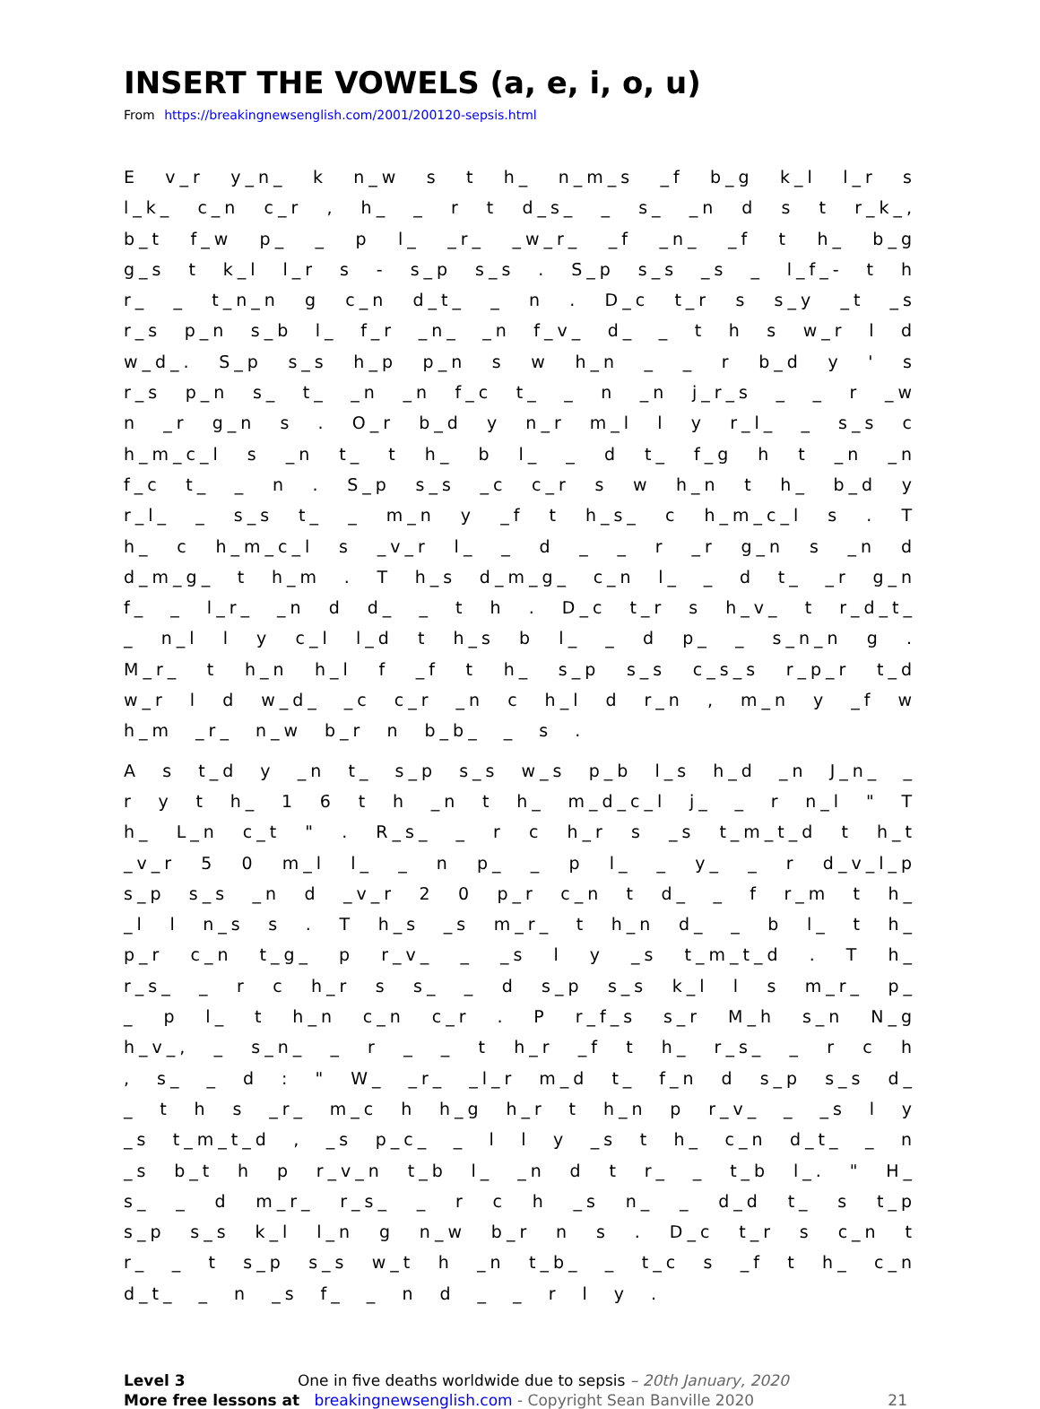INSERT THE VOWELS (a, e, i, o, u)
From https://breakingnewsenglish.com/2001/200120-sepsis.html
E v_r y_n_ k n_w s t h_ n_m_s _f b_g k_l l_r s l_k_ c_n c_r , h_ _ r t d_s_ _ s_ _n d s t r_k_, b_t f_w p_ _ p l_ _r_ _w_r_ _f _n_ _f t h_ b_g g_s t k_l l_r s - s_p s_s . S_p s_s _s _ l_f_- t h r_ _ t_n_n g c_n d_t_ _ n . D_c t_r s s_y _t _s r_s p_n s_b l_ f_r _n_ _n f_v_ d_ _ t h s w_r l d w_d_. S_p s_s h_p p_n s w h_n _ _ r b_d y ' s r_s p_n s_ t_ _n _n f_c t_ _ n _n j_r_s _ _ r _w n _r g_n s . O_r b_d y n_r m_l l y r_l_ _ s_s c h_m_c_l s _n t_ t h_ b l_ _ d t_ f_g h t _n _n f_c t_ _ n . S_p s_s _c c_r s w h_n t h_ b_d y r_l_ _ s_s t_ _ m_n y _f t h_s_ c h_m_c_l s . T h_ c h_m_c_l s _v_r l_ _ d _ _ r _r g_n s _n d d_m_g_ t h_m . T h_s d_m_g_ c_n l_ _ d t_ _r g_n f_ _ l_r_ _n d d_ _ t h . D_c t_r s h_v_ t r_d_t_ _ n_l l y c_l l_d t h_s b l_ _ d p_ _ s_n_n g . M_r_ t h_n h_l f _f t h_ s_p s_s c_s_s r_p_r t_d w_r l d w_d_ _c c_r _n c h_l d r_n , m_n y _f w h_m _r_ n_w b_r n b_b_ _ s .
A s t_d y _n t_ s_p s_s w_s p_b l_s h_d _n J_n_ _ r y t h_ 1 6 t h _n t h_ m_d_c_l j_ _ r n_l " T h_ L_n c_t " . R_s_ _ r c h_r s _s t_m_t_d t h_t _v_r 5 0 m_l l_ _ n p_ _ p l_ _ y_ _ r d_v_l_p s_p s_s _n d _v_r 2 0 p_r c_n t d_ _ f r_m t h_ _l l n_s s . T h_s _s m_r_ t h_n d_ _ b l_ t h_ p_r c_n t_g_ p r_v_ _ _s l y _s t_m_t_d . T h_ r_s_ _ r c h_r s s_ _ d s_p s_s k_l l s m_r_ p_ _ p l_ t h_n c_n c_r . P r_f_s s_r M_h s_n N_g h_v_, _ s_n_ _ r _ _ t h_r _f t h_ r_s_ _ r c h , s_ _ d : " W_ _r_ _l_r m_d t_ f_n d s_p s_s d_ _ t h s _r_ m_c h h_g h_r t h_n p r_v_ _ _s l y _s t_m_t_d , _s p_c_ _ l l y _s t h_ c_n d_t_ _ n _s b_t h p r_v_n t_b l_ _n d t r_ _ t_b l_. " H_ s_ _ d m_r_ r_s_ _ r c h _s n_ _ d_d t_ s t_p s_p s_s k_l l_n g n_w b_r n s . D_c t_r s c_n t r_ _ t s_p s_s w_t h _n t_b_ _ t_c s _f t h_ c_n d_t_ _ n _s f_ _ n d _ _ r l y .
Level 3 One in five deaths worldwide due to sepsis – 20th January, 2020
More free lessons at breakingnewsenglish.com - Copyright Sean Banville 2020 21